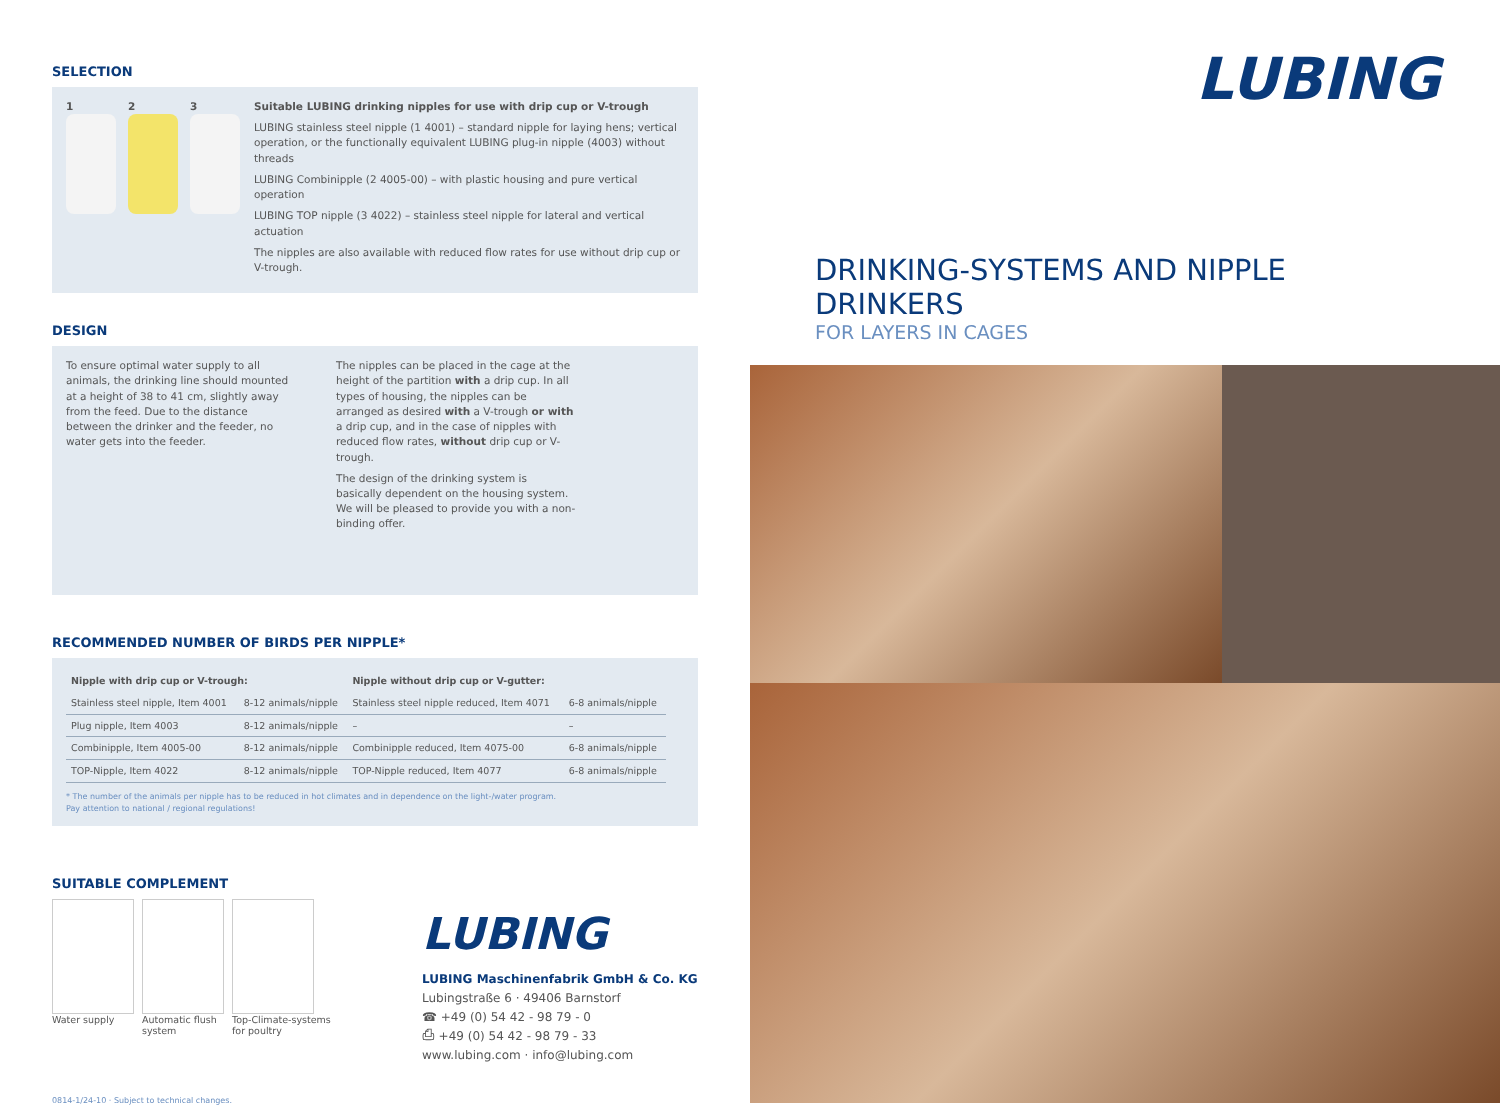SELECTION
1 2 3 Suitable LUBING drinking nipples for use with drip cup or V-trough
LUBING stainless steel nipple (1 4001) – standard nipple for laying hens; vertical operation, or the functionally equivalent LUBING plug-in nipple (4003) without threads
LUBING Combinipple (2 4005-00) – with plastic housing and pure vertical operation
LUBING TOP nipple (3 4022) – stainless steel nipple for lateral and vertical actuation
The nipples are also available with reduced flow rates for use without drip cup or V-trough.
DESIGN
To ensure optimal water supply to all animals, the drinking line should mounted at a height of 38 to 41 cm, slightly away from the feed. Due to the distance between the drinker and the feeder, no water gets into the feeder.
The nipples can be placed in the cage at the height of the partition with a drip cup. In all types of housing, the nipples can be arranged as desired with a V-trough or with a drip cup, and in the case of nipples with reduced flow rates, without drip cup or V-trough.
The design of the drinking system is basically dependent on the housing system. We will be pleased to provide you with a non-binding offer.
RECOMMENDED NUMBER OF BIRDS PER NIPPLE*
| Nipple with drip cup or V-trough: | | Nipple without drip cup or V-gutter: | |
| --- | --- | --- | --- |
| Stainless steel nipple, Item 4001 | 8-12 animals/nipple | Stainless steel nipple reduced, Item 4071 | 6-8 animals/nipple |
| Plug nipple, Item 4003 | 8-12 animals/nipple | – | – |
| Combinipple, Item 4005-00 | 8-12 animals/nipple | Combinipple reduced, Item 4075-00 | 6-8 animals/nipple |
| TOP-Nipple, Item 4022 | 8-12 animals/nipple | TOP-Nipple reduced, Item 4077 | 6-8 animals/nipple |
* The number of the animals per nipple has to be reduced in hot climates and in dependence on the light-/water program.
Pay attention to national / regional regulations!
SUITABLE COMPLEMENT
Water supply Automatic flush system
Top-Climate-systems for poultry
LUBING
LUBING Maschinenfabrik GmbH & Co. KG
Lubingstraße 6 · 49406 Barnstorf
☎ +49 (0) 54 42 - 98 79 - 0
⎙ +49 (0) 54 42 - 98 79 - 33
www.lubing.com · info@lubing.com
0814-1/24-10 · Subject to technical changes.
LUBING
DRINKING-SYSTEMS AND NIPPLE DRINKERS
FOR LAYERS IN CAGES